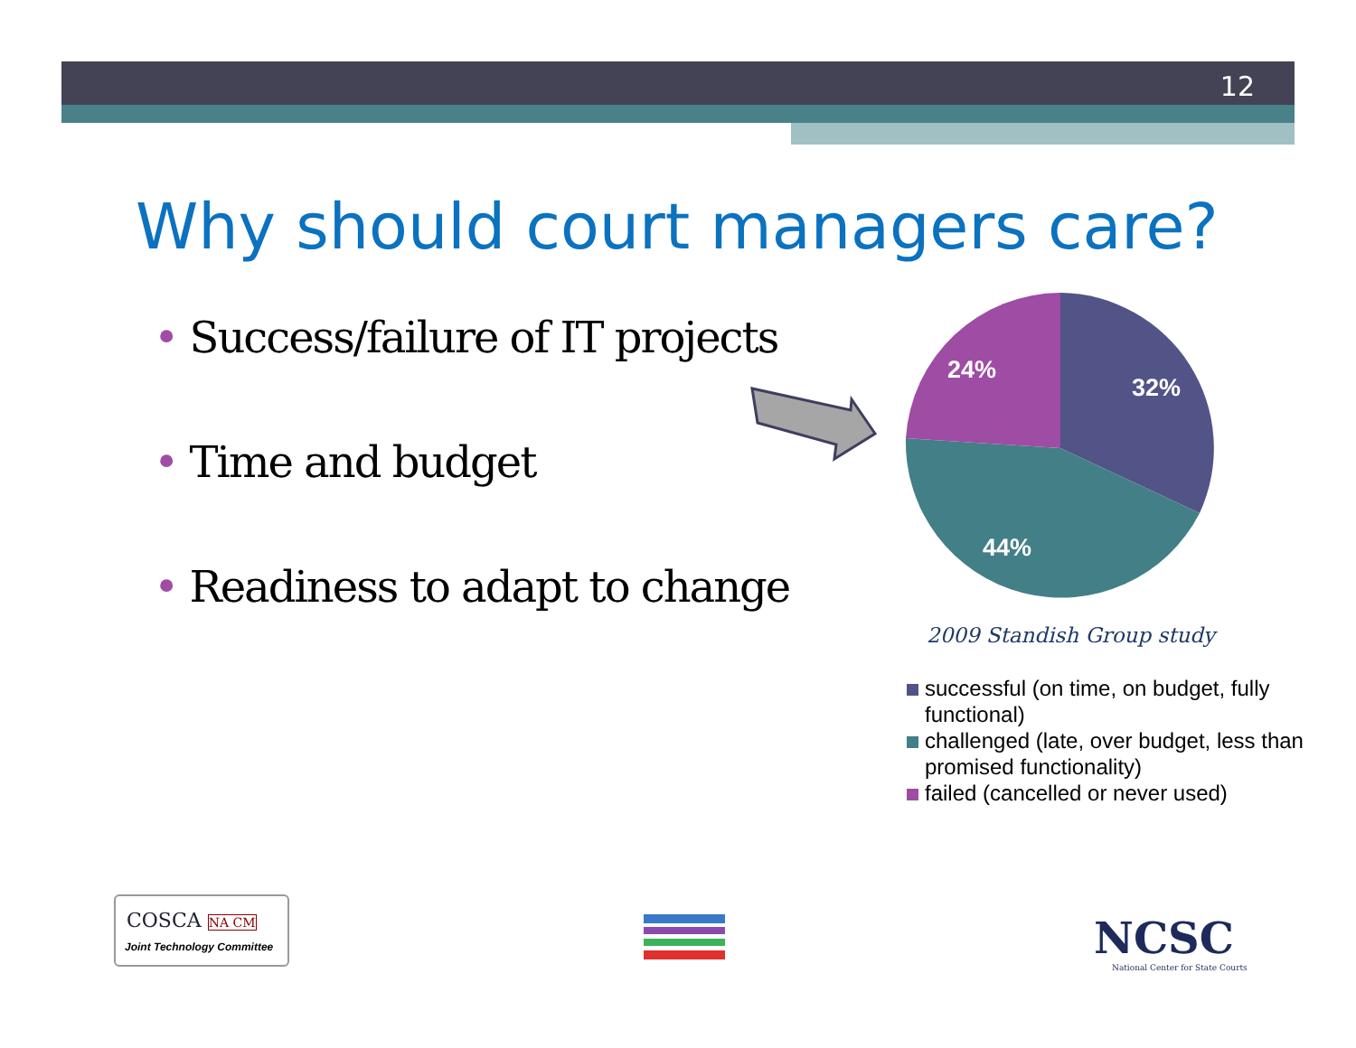12
Why should court managers care?
• Success/failure of IT projects
• Time and budget
• Readiness to adapt to change
24%
32%
44%
2009 Standish Group study
successful (on time, on budget, fully functional)
challenged (late, over budget, less than promised functionality)
failed (cancelled or never used)
COSCA NA CM
Joint Technology Committee
NCSC
National Center for State Courts